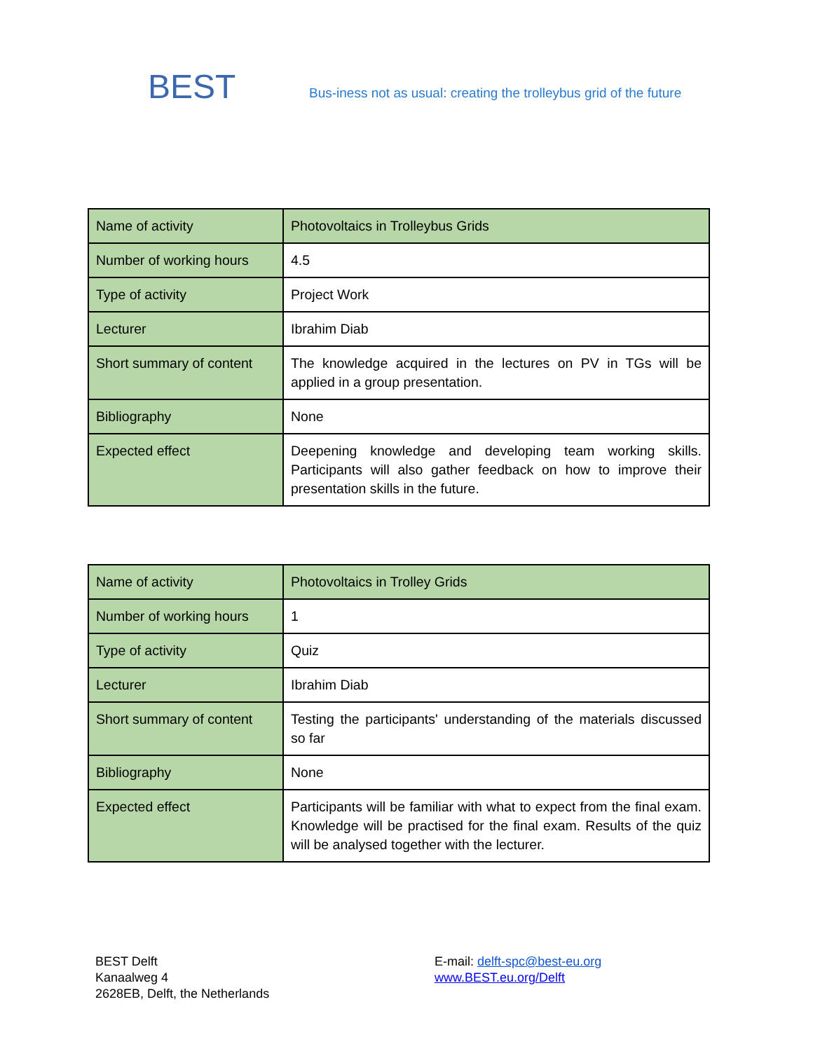BEST
Bus-iness not as usual: creating the trolleybus grid of the future
| Name of activity | Photovoltaics in Trolleybus Grids |
| Number of working hours | 4.5 |
| Type of activity | Project Work |
| Lecturer | Ibrahim Diab |
| Short summary of content | The knowledge acquired in the lectures on PV in TGs will be applied in a group presentation. |
| Bibliography | None |
| Expected effect | Deepening knowledge and developing team working skills. Participants will also gather feedback on how to improve their presentation skills in the future. |
| Name of activity | Photovoltaics in Trolley Grids |
| Number of working hours | 1 |
| Type of activity | Quiz |
| Lecturer | Ibrahim Diab |
| Short summary of content | Testing the participants' understanding of the materials discussed so far |
| Bibliography | None |
| Expected effect | Participants will be familiar with what to expect from the final exam. Knowledge will be practised for the final exam. Results of the quiz will be analysed together with the lecturer. |
BEST Delft
Kanaalweg 4
2628EB, Delft, the Netherlands
E-mail: delft-spc@best-eu.org
www.BEST.eu.org/Delft